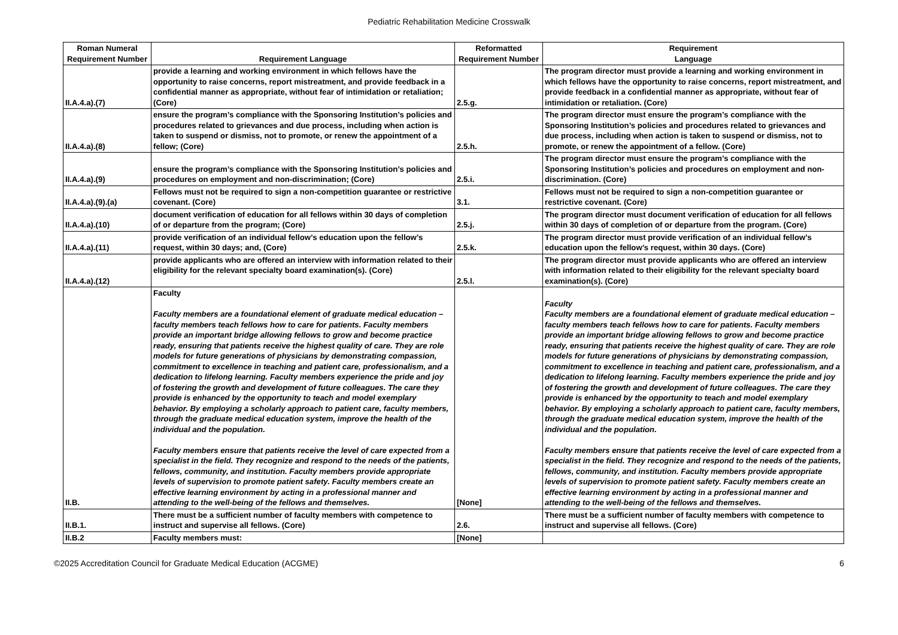Pediatric Rehabilitation Medicine Crosswalk
| Roman Numeral Requirement Number | Requirement Language | Reformatted Requirement Number | Requirement Language |
| --- | --- | --- | --- |
| II.A.4.a).(7) | provide a learning and working environment in which fellows have the opportunity to raise concerns, report mistreatment, and provide feedback in a confidential manner as appropriate, without fear of intimidation or retaliation; (Core) | 2.5.g. | The program director must provide a learning and working environment in which fellows have the opportunity to raise concerns, report mistreatment, and provide feedback in a confidential manner as appropriate, without fear of intimidation or retaliation. (Core) |
| II.A.4.a).(8) | ensure the program’s compliance with the Sponsoring Institution’s policies and procedures related to grievances and due process, including when action is taken to suspend or dismiss, not to promote, or renew the appointment of a fellow; (Core) | 2.5.h. | The program director must ensure the program’s compliance with the Sponsoring Institution’s policies and procedures related to grievances and due process, including when action is taken to suspend or dismiss, not to promote, or renew the appointment of a fellow. (Core) |
| II.A.4.a).(9) | ensure the program’s compliance with the Sponsoring Institution’s policies and procedures on employment and non-discrimination; (Core) | 2.5.i. | The program director must ensure the program’s compliance with the Sponsoring Institution’s policies and procedures on employment and non-discrimination. (Core) |
| II.A.4.a).(9).(a) | Fellows must not be required to sign a non-competition guarantee or restrictive covenant. (Core) | 3.1. | Fellows must not be required to sign a non-competition guarantee or restrictive covenant. (Core) |
| II.A.4.a).(10) | document verification of education for all fellows within 30 days of completion of or departure from the program; (Core) | 2.5.j. | The program director must document verification of education for all fellows within 30 days of completion of or departure from the program. (Core) |
| II.A.4.a).(11) | provide verification of an individual fellow’s education upon the fellow’s request, within 30 days; and, (Core) | 2.5.k. | The program director must provide verification of an individual fellow’s education upon the fellow’s request, within 30 days. (Core) |
| II.A.4.a).(12) | provide applicants who are offered an interview with information related to their eligibility for the relevant specialty board examination(s). (Core) | 2.5.l. | The program director must provide applicants who are offered an interview with information related to their eligibility for the relevant specialty board examination(s). (Core) |
| II.B. | Faculty Faculty members are a foundational element of graduate medical education – faculty members teach fellows how to care for patients. Faculty members provide an important bridge allowing fellows to grow and become practice ready, ensuring that patients receive the highest quality of care. They are role models for future generations of physicians by demonstrating compassion, commitment to excellence in teaching and patient care, professionalism, and a dedication to lifelong learning. Faculty members experience the pride and joy of fostering the growth and development of future colleagues. The care they provide is enhanced by the opportunity to teach and model exemplary behavior. By employing a scholarly approach to patient care, faculty members, through the graduate medical education system, improve the health of the individual and the population. Faculty members ensure that patients receive the level of care expected from a specialist in the field. They recognize and respond to the needs of the patients, fellows, community, and institution. Faculty members provide appropriate levels of supervision to promote patient safety. Faculty members create an effective learning environment by acting in a professional manner and attending to the well-being of the fellows and themselves. | [None] | Faculty Faculty members are a foundational element of graduate medical education – faculty members teach fellows how to care for patients. Faculty members provide an important bridge allowing fellows to grow and become practice ready, ensuring that patients receive the highest quality of care. They are role models for future generations of physicians by demonstrating compassion, commitment to excellence in teaching and patient care, professionalism, and a dedication to lifelong learning. Faculty members experience the pride and joy of fostering the growth and development of future colleagues. The care they provide is enhanced by the opportunity to teach and model exemplary behavior. By employing a scholarly approach to patient care, faculty members, through the graduate medical education system, improve the health of the individual and the population. Faculty members ensure that patients receive the level of care expected from a specialist in the field. They recognize and respond to the needs of the patients, fellows, community, and institution. Faculty members provide appropriate levels of supervision to promote patient safety. Faculty members create an effective learning environment by acting in a professional manner and attending to the well-being of the fellows and themselves. |
| II.B.1. | There must be a sufficient number of faculty members with competence to instruct and supervise all fellows. (Core) | 2.6. | There must be a sufficient number of faculty members with competence to instruct and supervise all fellows. (Core) |
| II.B.2 | Faculty members must: | [None] | |
©2025 Accreditation Council for Graduate Medical Education (ACGME) 6